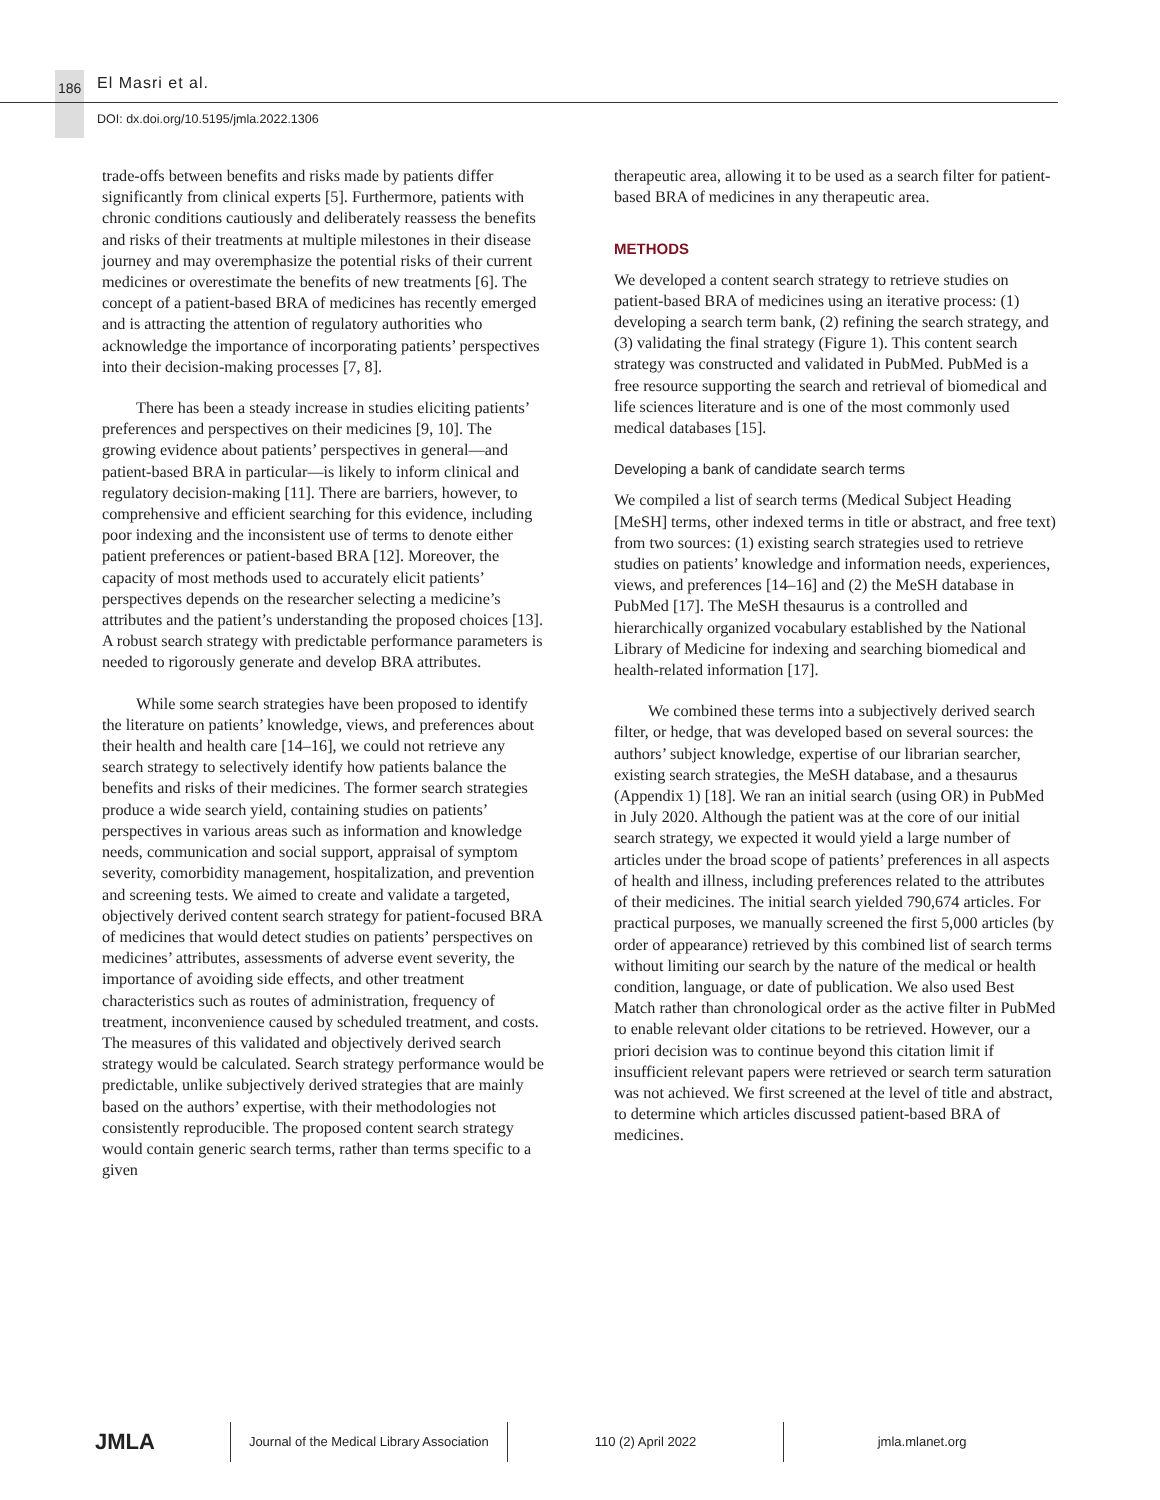186 El Masri et al.
DOI: dx.doi.org/10.5195/jmla.2022.1306
trade-offs between benefits and risks made by patients differ significantly from clinical experts [5]. Furthermore, patients with chronic conditions cautiously and deliberately reassess the benefits and risks of their treatments at multiple milestones in their disease journey and may overemphasize the potential risks of their current medicines or overestimate the benefits of new treatments [6]. The concept of a patient-based BRA of medicines has recently emerged and is attracting the attention of regulatory authorities who acknowledge the importance of incorporating patients’ perspectives into their decision-making processes [7, 8].
There has been a steady increase in studies eliciting patients’ preferences and perspectives on their medicines [9, 10]. The growing evidence about patients’ perspectives in general—and patient-based BRA in particular—is likely to inform clinical and regulatory decision-making [11]. There are barriers, however, to comprehensive and efficient searching for this evidence, including poor indexing and the inconsistent use of terms to denote either patient preferences or patient-based BRA [12]. Moreover, the capacity of most methods used to accurately elicit patients’ perspectives depends on the researcher selecting a medicine’s attributes and the patient’s understanding the proposed choices [13]. A robust search strategy with predictable performance parameters is needed to rigorously generate and develop BRA attributes.
While some search strategies have been proposed to identify the literature on patients’ knowledge, views, and preferences about their health and health care [14–16], we could not retrieve any search strategy to selectively identify how patients balance the benefits and risks of their medicines. The former search strategies produce a wide search yield, containing studies on patients’ perspectives in various areas such as information and knowledge needs, communication and social support, appraisal of symptom severity, comorbidity management, hospitalization, and prevention and screening tests. We aimed to create and validate a targeted, objectively derived content search strategy for patient-focused BRA of medicines that would detect studies on patients’ perspectives on medicines’ attributes, assessments of adverse event severity, the importance of avoiding side effects, and other treatment characteristics such as routes of administration, frequency of treatment, inconvenience caused by scheduled treatment, and costs. The measures of this validated and objectively derived search strategy would be calculated. Search strategy performance would be predictable, unlike subjectively derived strategies that are mainly based on the authors’ expertise, with their methodologies not consistently reproducible. The proposed content search strategy would contain generic search terms, rather than terms specific to a given
therapeutic area, allowing it to be used as a search filter for patient-based BRA of medicines in any therapeutic area.
METHODS
We developed a content search strategy to retrieve studies on patient-based BRA of medicines using an iterative process: (1) developing a search term bank, (2) refining the search strategy, and (3) validating the final strategy (Figure 1). This content search strategy was constructed and validated in PubMed. PubMed is a free resource supporting the search and retrieval of biomedical and life sciences literature and is one of the most commonly used medical databases [15].
Developing a bank of candidate search terms
We compiled a list of search terms (Medical Subject Heading [MeSH] terms, other indexed terms in title or abstract, and free text) from two sources: (1) existing search strategies used to retrieve studies on patients’ knowledge and information needs, experiences, views, and preferences [14–16] and (2) the MeSH database in PubMed [17]. The MeSH thesaurus is a controlled and hierarchically organized vocabulary established by the National Library of Medicine for indexing and searching biomedical and health-related information [17].
We combined these terms into a subjectively derived search filter, or hedge, that was developed based on several sources: the authors’ subject knowledge, expertise of our librarian searcher, existing search strategies, the MeSH database, and a thesaurus (Appendix 1) [18]. We ran an initial search (using OR) in PubMed in July 2020. Although the patient was at the core of our initial search strategy, we expected it would yield a large number of articles under the broad scope of patients’ preferences in all aspects of health and illness, including preferences related to the attributes of their medicines. The initial search yielded 790,674 articles. For practical purposes, we manually screened the first 5,000 articles (by order of appearance) retrieved by this combined list of search terms without limiting our search by the nature of the medical or health condition, language, or date of publication. We also used Best Match rather than chronological order as the active filter in PubMed to enable relevant older citations to be retrieved. However, our a priori decision was to continue beyond this citation limit if insufficient relevant papers were retrieved or search term saturation was not achieved. We first screened at the level of title and abstract, to determine which articles discussed patient-based BRA of medicines.
JMLA
Journal of the Medical Library Association
110 (2) April 2022 jmla.mlanet.org